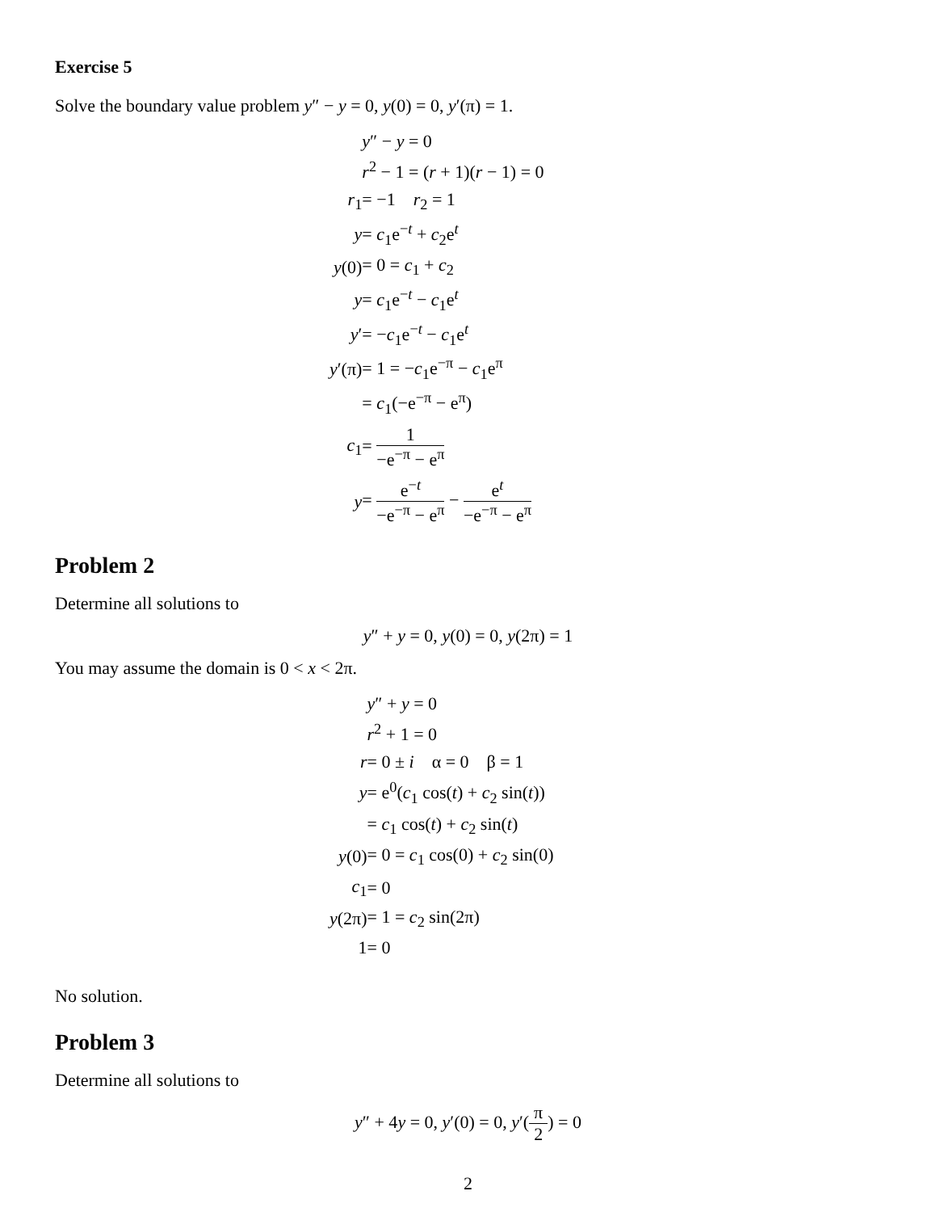Exercise 5
Solve the boundary value problem y″ − y = 0, y(0) = 0, y′(π) = 1.
| | y ″ − y = 0 |
| | r<sup>2</sup> − 1 = ( r + 1)( r − 1) = 0 |
| r<sub>1</sub> | = −1 r<sub>2</sub> = 1 |
| y | = c<sub>1</sub>e<sup>−t</sup> + c<sub>2</sub>e<sup>t</sup> |
| y (0) | = 0 = c<sub>1</sub> + c<sub>2</sub> |
| y | = c<sub>1</sub>e<sup>−t</sup> − c<sub>1</sub>e<sup>t</sup> |
| y ′ | = − c<sub>1</sub>e<sup>−t</sup> − c<sub>1</sub>e<sup>t</sup> |
| y ′(π) | = 1 = − c<sub>1</sub>e<sup>−π</sup> − c<sub>1</sub>e<sup>π</sup> |
| | = c<sub>1</sub>(−e<sup>−π</sup> − e<sup>π</sup>) |
| c<sub>1</sub> | = 1 −e<sup>−π</sup> − e<sup>π</sup> |
| y | = e<sup>−t</sup> −e<sup>−π</sup> − e<sup>π</sup> − e<sup>t</sup> −e<sup>−π</sup> − e<sup>π</sup> |
Problem 2
Determine all solutions to
y″ + y = 0, y(0) = 0, y(2π) = 1
You may assume the domain is 0 < x < 2π.
| | y ″ + y = 0 |
| | r<sup>2</sup> + 1 = 0 |
| r | = 0 ± i α = 0 β = 1 |
| y | = e<sup>0</sup>( c<sub>1</sub> cos( t ) + c<sub>2</sub> sin( t )) |
| | = c<sub>1</sub> cos( t ) + c<sub>2</sub> sin( t ) |
| y (0) | = 0 = c<sub>1</sub> cos(0) + c<sub>2</sub> sin(0) |
| c<sub>1</sub> | = 0 |
| y (2π) | = 1 = c<sub>2</sub> sin(2π) |
| 1 | = 0 |
No solution.
Problem 3
Determine all solutions to
y″ + 4y = 0, y′(0) = 0, y′(π 2) = 0
2